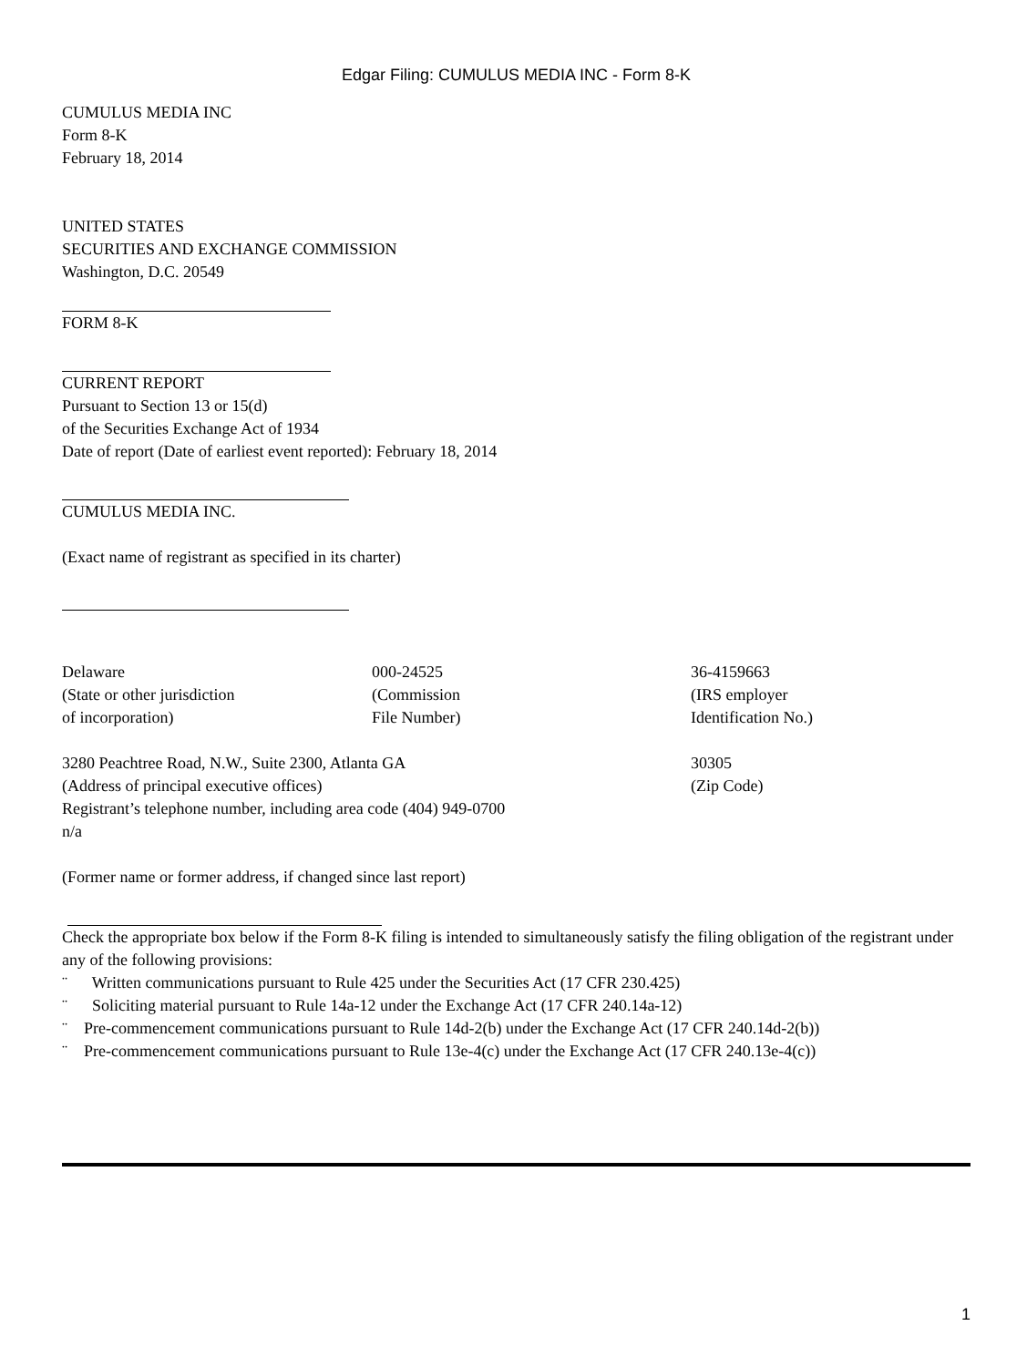Edgar Filing: CUMULUS MEDIA INC - Form 8-K
CUMULUS MEDIA INC
Form 8-K
February 18, 2014
UNITED STATES
SECURITIES AND EXCHANGE COMMISSION
Washington, D.C. 20549
FORM 8-K
CURRENT REPORT
Pursuant to Section 13 or 15(d)
of the Securities Exchange Act of 1934
Date of report (Date of earliest event reported): February 18, 2014
CUMULUS MEDIA INC.
(Exact name of registrant as specified in its charter)
| Delaware (State or other jurisdiction of incorporation) | 000-24525 (Commission File Number) | 36-4159663 (IRS employer Identification No.) |
| 3280 Peachtree Road, N.W., Suite 2300, Atlanta GA (Address of principal executive offices) | | 30305 (Zip Code) |
Registrant’s telephone number, including area code (404) 949-0700
n/a
(Former name or former address, if changed since last report)
Check the appropriate box below if the Form 8-K filing is intended to simultaneously satisfy the filing obligation of the registrant under any of the following provisions:
¨ Written communications pursuant to Rule 425 under the Securities Act (17 CFR 230.425)
¨ Soliciting material pursuant to Rule 14a-12 under the Exchange Act (17 CFR 240.14a-12)
¨ Pre-commencement communications pursuant to Rule 14d-2(b) under the Exchange Act (17 CFR 240.14d-2(b))
¨ Pre-commencement communications pursuant to Rule 13e-4(c) under the Exchange Act (17 CFR 240.13e-4(c))
1